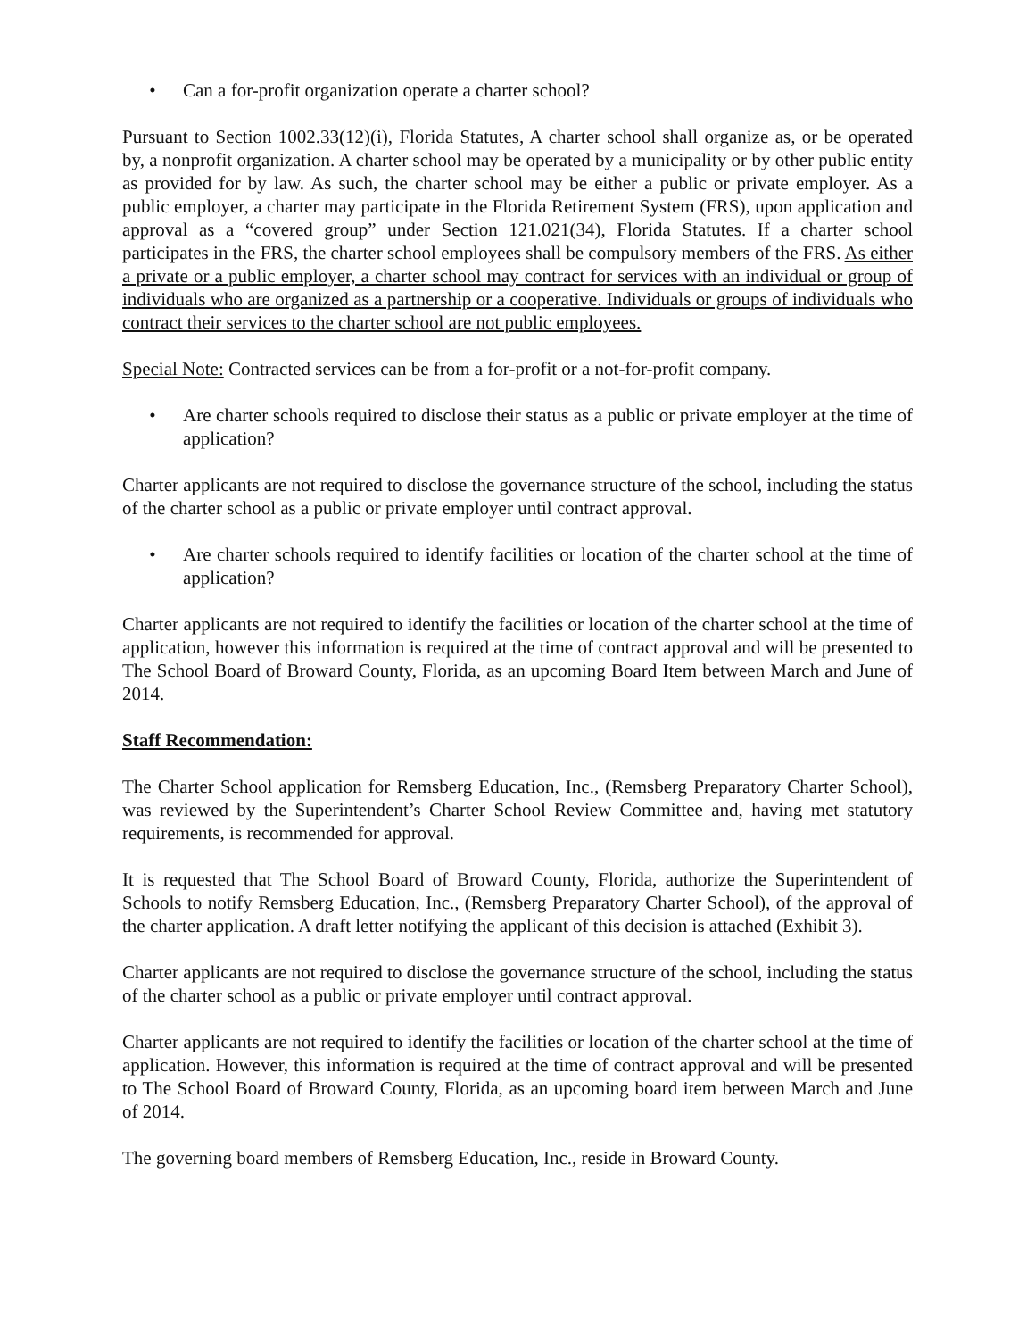• Can a for-profit organization operate a charter school?
Pursuant to Section 1002.33(12)(i), Florida Statutes, A charter school shall organize as, or be operated by, a nonprofit organization. A charter school may be operated by a municipality or by other public entity as provided for by law. As such, the charter school may be either a public or private employer. As a public employer, a charter may participate in the Florida Retirement System (FRS), upon application and approval as a “covered group” under Section 121.021(34), Florida Statutes. If a charter school participates in the FRS, the charter school employees shall be compulsory members of the FRS. As either a private or a public employer, a charter school may contract for services with an individual or group of individuals who are organized as a partnership or a cooperative. Individuals or groups of individuals who contract their services to the charter school are not public employees.
Special Note: Contracted services can be from a for-profit or a not-for-profit company.
• Are charter schools required to disclose their status as a public or private employer at the time of application?
Charter applicants are not required to disclose the governance structure of the school, including the status of the charter school as a public or private employer until contract approval.
• Are charter schools required to identify facilities or location of the charter school at the time of application?
Charter applicants are not required to identify the facilities or location of the charter school at the time of application, however this information is required at the time of contract approval and will be presented to The School Board of Broward County, Florida, as an upcoming Board Item between March and June of 2014.
Staff Recommendation:
The Charter School application for Remsberg Education, Inc., (Remsberg Preparatory Charter School), was reviewed by the Superintendent’s Charter School Review Committee and, having met statutory requirements, is recommended for approval.
It is requested that The School Board of Broward County, Florida, authorize the Superintendent of Schools to notify Remsberg Education, Inc., (Remsberg Preparatory Charter School), of the approval of the charter application. A draft letter notifying the applicant of this decision is attached (Exhibit 3).
Charter applicants are not required to disclose the governance structure of the school, including the status of the charter school as a public or private employer until contract approval.
Charter applicants are not required to identify the facilities or location of the charter school at the time of application. However, this information is required at the time of contract approval and will be presented to The School Board of Broward County, Florida, as an upcoming board item between March and June of 2014.
The governing board members of Remsberg Education, Inc., reside in Broward County.